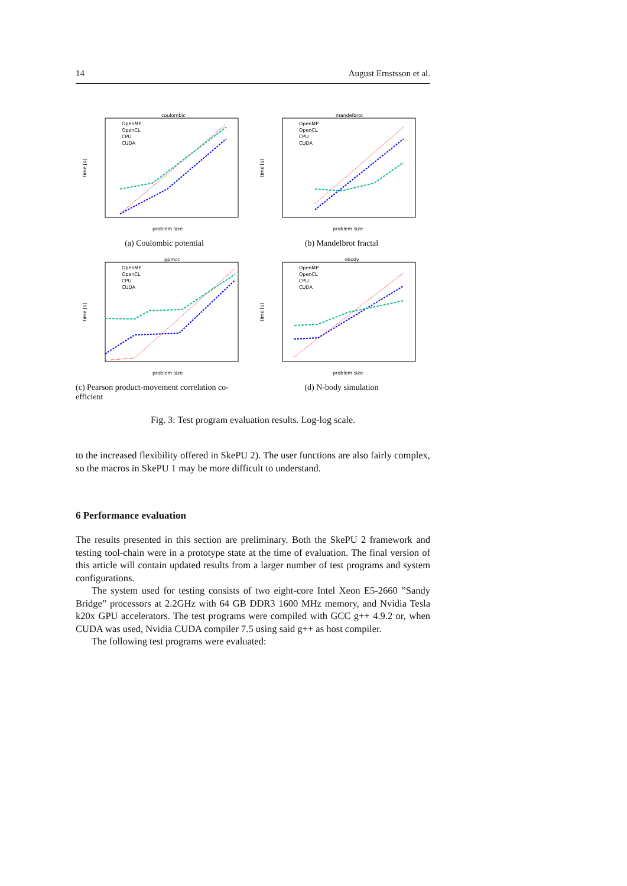14 August Ernstsson et al.
coulombic
problem size
time [s]
OpenMP
OpenCL
CPU
CUDA
(a) Coulombic potential
mandelbrot
problem size
time [s]
OpenMP
OpenCL
CPU
CUDA
(b) Mandelbrot fractal
ppmcc
problem size
time [s]
OpenMP
OpenCL
CPU
CUDA
(c) Pearson product-movement correlation co-efficient
nbody
problem size
time [s]
OpenMP
OpenCL
CPU
CUDA
(d) N-body simulation
Fig. 3: Test program evaluation results. Log-log scale.
to the increased flexibility offered in SkePU 2). The user functions are also fairly complex, so the macros in SkePU 1 may be more difficult to understand.
6 Performance evaluation
The results presented in this section are preliminary. Both the SkePU 2 framework and testing tool-chain were in a prototype state at the time of evaluation. The final version of this article will contain updated results from a larger number of test programs and system configurations.
The system used for testing consists of two eight-core Intel Xeon E5-2660 ”Sandy Bridge” processors at 2.2GHz with 64 GB DDR3 1600 MHz memory, and Nvidia Tesla k20x GPU accelerators. The test programs were compiled with GCC g++ 4.9.2 or, when CUDA was used, Nvidia CUDA compiler 7.5 using said g++ as host compiler.
The following test programs were evaluated: